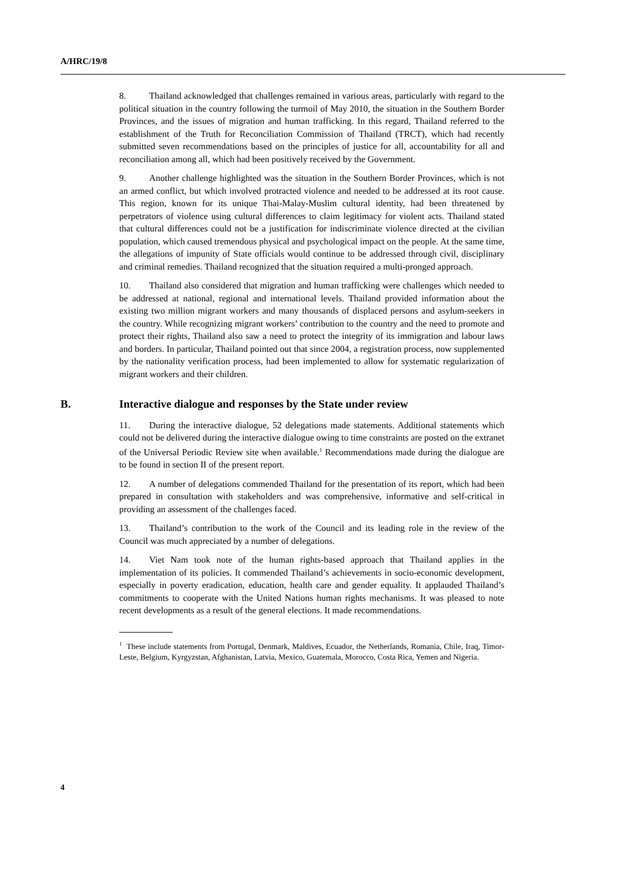A/HRC/19/8
8. Thailand acknowledged that challenges remained in various areas, particularly with regard to the political situation in the country following the turmoil of May 2010, the situation in the Southern Border Provinces, and the issues of migration and human trafficking. In this regard, Thailand referred to the establishment of the Truth for Reconciliation Commission of Thailand (TRCT), which had recently submitted seven recommendations based on the principles of justice for all, accountability for all and reconciliation among all, which had been positively received by the Government.
9. Another challenge highlighted was the situation in the Southern Border Provinces, which is not an armed conflict, but which involved protracted violence and needed to be addressed at its root cause. This region, known for its unique Thai-Malay-Muslim cultural identity, had been threatened by perpetrators of violence using cultural differences to claim legitimacy for violent acts. Thailand stated that cultural differences could not be a justification for indiscriminate violence directed at the civilian population, which caused tremendous physical and psychological impact on the people. At the same time, the allegations of impunity of State officials would continue to be addressed through civil, disciplinary and criminal remedies. Thailand recognized that the situation required a multi-pronged approach.
10. Thailand also considered that migration and human trafficking were challenges which needed to be addressed at national, regional and international levels. Thailand provided information about the existing two million migrant workers and many thousands of displaced persons and asylum-seekers in the country. While recognizing migrant workers’ contribution to the country and the need to promote and protect their rights, Thailand also saw a need to protect the integrity of its immigration and labour laws and borders. In particular, Thailand pointed out that since 2004, a registration process, now supplemented by the nationality verification process, had been implemented to allow for systematic regularization of migrant workers and their children.
B. Interactive dialogue and responses by the State under review
11. During the interactive dialogue, 52 delegations made statements. Additional statements which could not be delivered during the interactive dialogue owing to time constraints are posted on the extranet of the Universal Periodic Review site when available.<sup>1</sup> Recommendations made during the dialogue are to be found in section II of the present report.
12. A number of delegations commended Thailand for the presentation of its report, which had been prepared in consultation with stakeholders and was comprehensive, informative and self-critical in providing an assessment of the challenges faced.
13. Thailand’s contribution to the work of the Council and its leading role in the review of the Council was much appreciated by a number of delegations.
14. Viet Nam took note of the human rights-based approach that Thailand applies in the implementation of its policies. It commended Thailand’s achievements in socio-economic development, especially in poverty eradication, education, health care and gender equality. It applauded Thailand’s commitments to cooperate with the United Nations human rights mechanisms. It was pleased to note recent developments as a result of the general elections. It made recommendations.
<sup>1</sup> These include statements from Portugal, Denmark, Maldives, Ecuador, the Netherlands, Romania, Chile, Iraq, Timor-Leste, Belgium, Kyrgyzstan, Afghanistan, Latvia, Mexico, Guatemala, Morocco, Costa Rica, Yemen and Nigeria.
4